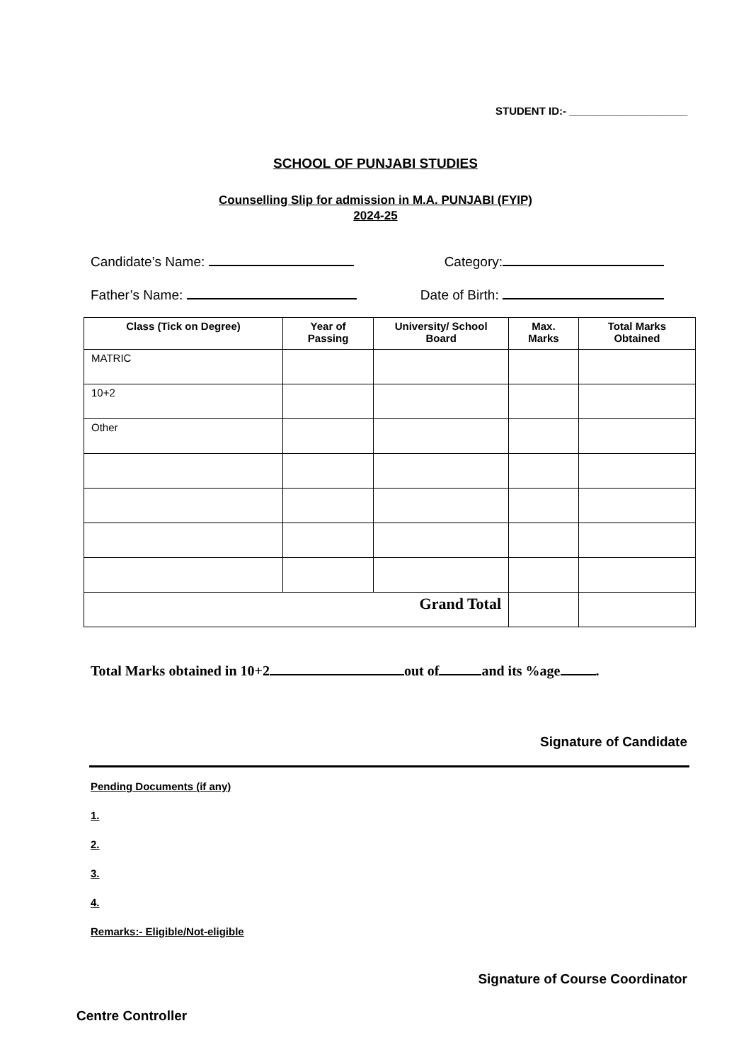STUDENT ID:- ____________________
SCHOOL OF PUNJABI STUDIES
Counselling Slip for admission in M.A. PUNJABI (FYIP)
2024-25
Candidate’s Name: Category:
Father’s Name: Date of Birth:
| Class (Tick on Degree) | Year of Passing | University/ School Board | Max. Marks | Total Marks Obtained |
| --- | --- | --- | --- | --- |
| MATRIC | | | | |
| 10+2 | | | | |
| Other | | | | |
| Grand Total | | | | |
Total Marks obtained in 10+2 out of and its %age .
Signature of Candidate
Pending Documents (if any)
1.
2.
3.
4.
Remarks:- Eligible/Not-eligible
Signature of Course Coordinator
Centre Controller